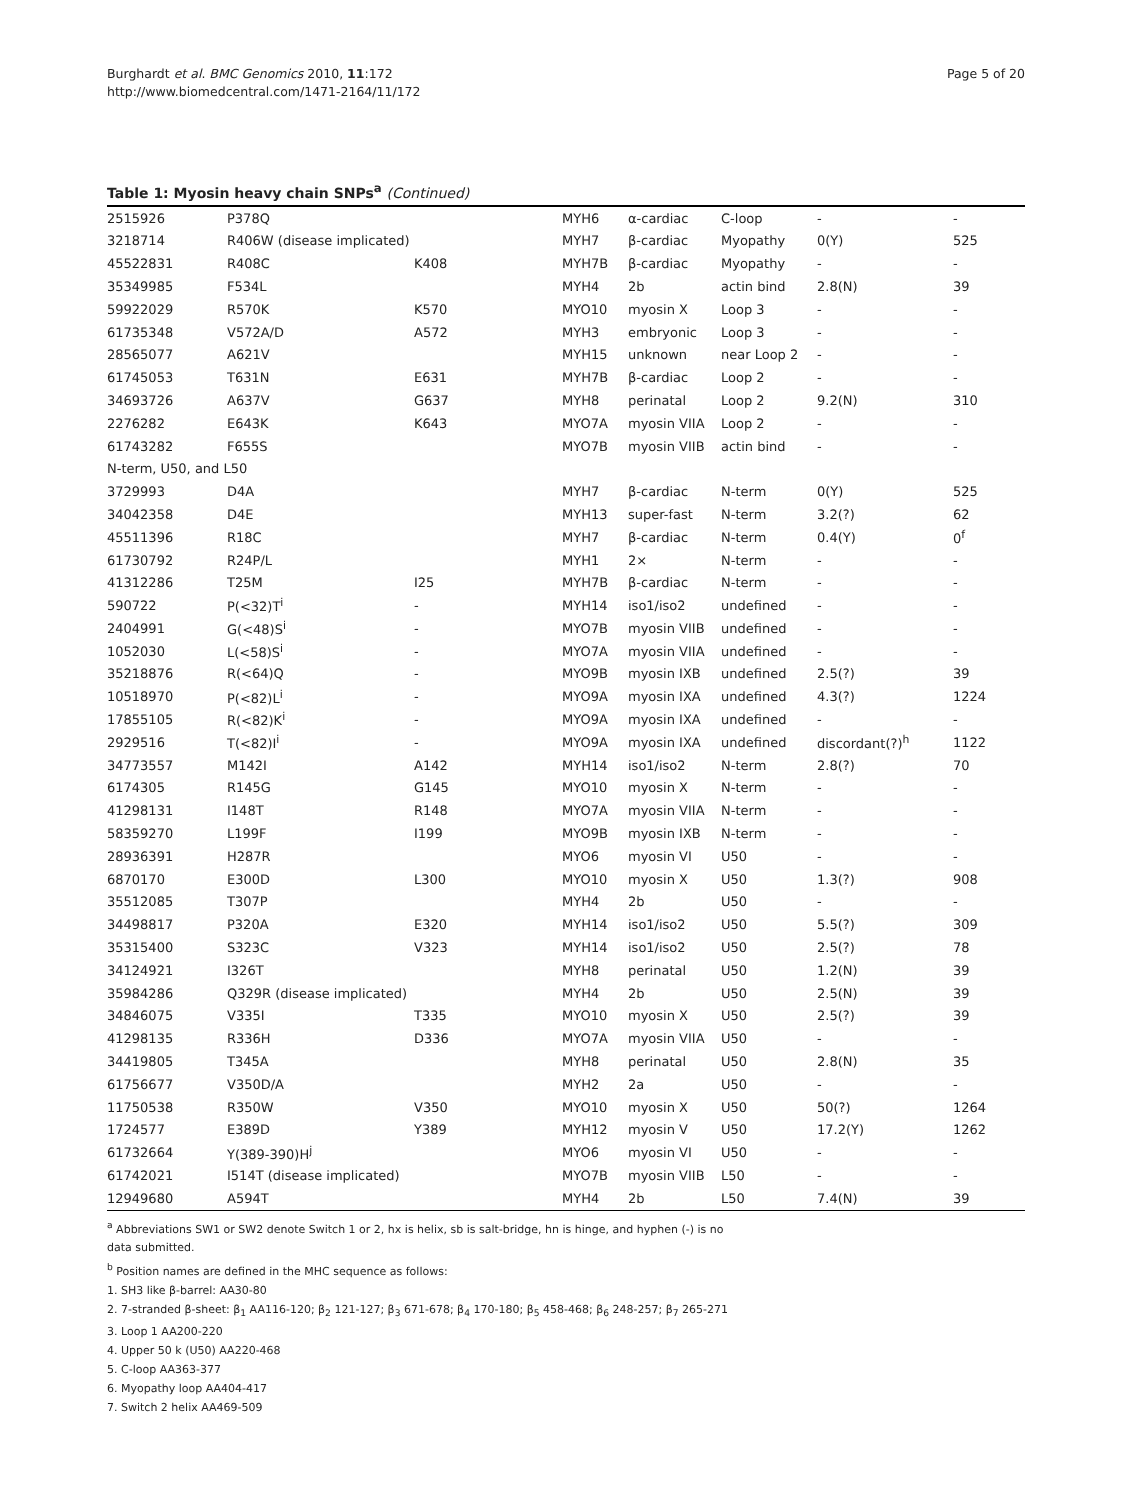Page 5 of 20
Burghardt et al. BMC Genomics 2010, 11:172
http://www.biomedcentral.com/1471-2164/11/172
Table 1: Myosin heavy chain SNPs<sup>a</sup> (Continued)
| 2515926 | P378Q | | MYH6 | α-cardiac | C-loop | - | - |
| 3218714 | R406W (disease implicated) | | MYH7 | β-cardiac | Myopathy | 0(Y) | 525 |
| 45522831 | R408C | K408 | MYH7B | β-cardiac | Myopathy | - | - |
| 35349985 | F534L | | MYH4 | 2b | actin bind | 2.8(N) | 39 |
| 59922029 | R570K | K570 | MYO10 | myosin X | Loop 3 | - | - |
| 61735348 | V572A/D | A572 | MYH3 | embryonic | Loop 3 | - | - |
| 28565077 | A621V | | MYH15 | unknown | near Loop 2 | - | - |
| 61745053 | T631N | E631 | MYH7B | β-cardiac | Loop 2 | - | - |
| 34693726 | A637V | G637 | MYH8 | perinatal | Loop 2 | 9.2(N) | 310 |
| 2276282 | E643K | K643 | MYO7A | myosin VIIA | Loop 2 | - | - |
| 61743282 | F655S | | MYO7B | myosin VIIB | actin bind | - | - |
| N-term, U50, and L50 | | | | | | | |
| 3729993 | D4A | | MYH7 | β-cardiac | N-term | 0(Y) | 525 |
| 34042358 | D4E | | MYH13 | super-fast | N-term | 3.2(?) | 62 |
| 45511396 | R18C | | MYH7 | β-cardiac | N-term | 0.4(Y) | 0<sup>f</sup> |
| 61730792 | R24P/L | | MYH1 | 2× | N-term | - | - |
| 41312286 | T25M | I25 | MYH7B | β-cardiac | N-term | - | - |
| 590722 | P(<32)T<sup>i</sup> | - | MYH14 | iso1/iso2 | undefined | - | - |
| 2404991 | G(<48)S<sup>i</sup> | - | MYO7B | myosin VIIB | undefined | - | - |
| 1052030 | L(<58)S<sup>i</sup> | - | MYO7A | myosin VIIA | undefined | - | - |
| 35218876 | R(<64)Q | - | MYO9B | myosin IXB | undefined | 2.5(?) | 39 |
| 10518970 | P(<82)L<sup>i</sup> | - | MYO9A | myosin IXA | undefined | 4.3(?) | 1224 |
| 17855105 | R(<82)K<sup>i</sup> | - | MYO9A | myosin IXA | undefined | - | - |
| 2929516 | T(<82)I<sup>i</sup> | - | MYO9A | myosin IXA | undefined | discordant(?)<sup>h</sup> | 1122 |
| 34773557 | M142I | A142 | MYH14 | iso1/iso2 | N-term | 2.8(?) | 70 |
| 6174305 | R145G | G145 | MYO10 | myosin X | N-term | - | - |
| 41298131 | I148T | R148 | MYO7A | myosin VIIA | N-term | - | - |
| 58359270 | L199F | I199 | MYO9B | myosin IXB | N-term | - | - |
| 28936391 | H287R | | MYO6 | myosin VI | U50 | - | - |
| 6870170 | E300D | L300 | MYO10 | myosin X | U50 | 1.3(?) | 908 |
| 35512085 | T307P | | MYH4 | 2b | U50 | - | - |
| 34498817 | P320A | E320 | MYH14 | iso1/iso2 | U50 | 5.5(?) | 309 |
| 35315400 | S323C | V323 | MYH14 | iso1/iso2 | U50 | 2.5(?) | 78 |
| 34124921 | I326T | | MYH8 | perinatal | U50 | 1.2(N) | 39 |
| 35984286 | Q329R (disease implicated) | | MYH4 | 2b | U50 | 2.5(N) | 39 |
| 34846075 | V335I | T335 | MYO10 | myosin X | U50 | 2.5(?) | 39 |
| 41298135 | R336H | D336 | MYO7A | myosin VIIA | U50 | - | - |
| 34419805 | T345A | | MYH8 | perinatal | U50 | 2.8(N) | 35 |
| 61756677 | V350D/A | | MYH2 | 2a | U50 | - | - |
| 11750538 | R350W | V350 | MYO10 | myosin X | U50 | 50(?) | 1264 |
| 1724577 | E389D | Y389 | MYH12 | myosin V | U50 | 17.2(Y) | 1262 |
| 61732664 | Y(389-390)H<sup>j</sup> | | MYO6 | myosin VI | U50 | - | - |
| 61742021 | I514T (disease implicated) | | MYO7B | myosin VIIB | L50 | - | - |
| 12949680 | A594T | | MYH4 | 2b | L50 | 7.4(N) | 39 |
<sup>a</sup> Abbreviations SW1 or SW2 denote Switch 1 or 2, hx is helix, sb is salt-bridge, hn is hinge, and hyphen (-) is no data submitted.
<sup>b</sup> Position names are defined in the MHC sequence as follows:
1. SH3 like β-barrel: AA30-80
2. 7-stranded β-sheet: β<sub>1</sub> AA116-120; β<sub>2</sub> 121-127; β<sub>3</sub> 671-678; β<sub>4</sub> 170-180; β<sub>5</sub> 458-468; β<sub>6</sub> 248-257; β<sub>7</sub> 265-271
3. Loop 1 AA200-220
4. Upper 50 k (U50) AA220-468
5. C-loop AA363-377
6. Myopathy loop AA404-417
7. Switch 2 helix AA469-509